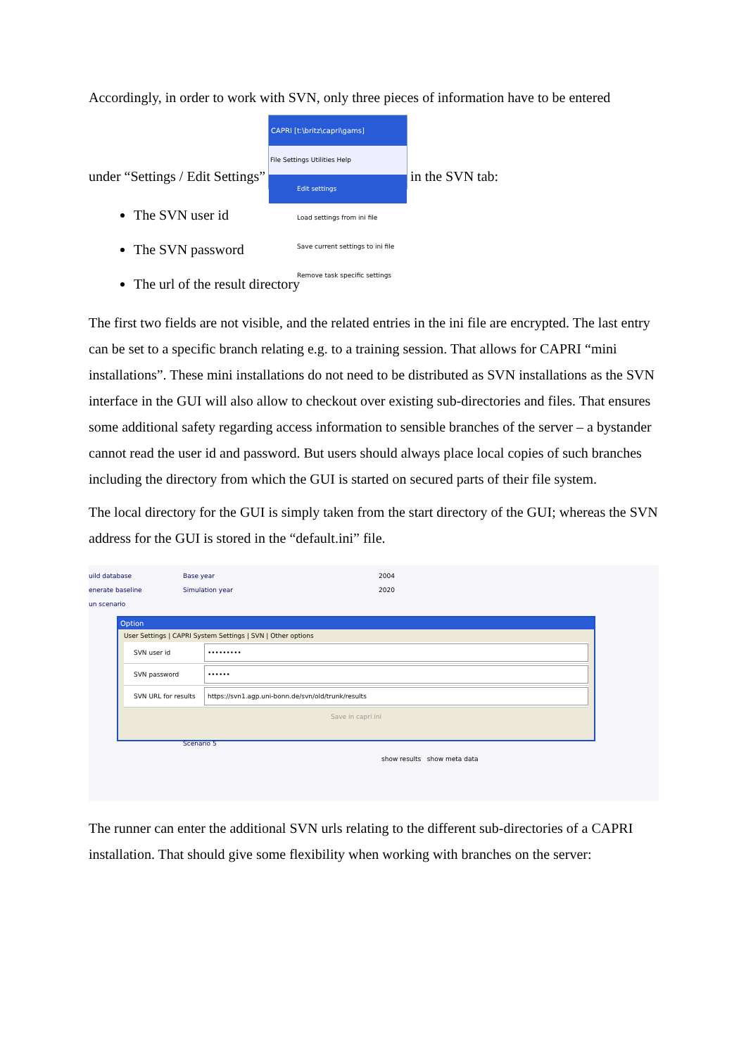Accordingly, in order to work with SVN, only three pieces of information have to be entered
under “Settings / Edit Settings” CAPRI [t:\britz\capri\gams] File Settings Utilities Help Edit settings Load settings from ini file Save current settings to ini file Remove task specific settings in the SVN tab:
The SVN user id
The SVN password
The url of the result directory
The first two fields are not visible, and the related entries in the ini file are encrypted. The last entry can be set to a specific branch relating e.g. to a training session. That allows for CAPRI “mini installations”. These mini installations do not need to be distributed as SVN installations as the SVN interface in the GUI will also allow to checkout over existing sub-directories and files. That ensures some additional safety regarding access information to sensible branches of the server – a bystander cannot read the user id and password. But users should always place local copies of such branches including the directory from which the GUI is started on secured parts of their file system.
The local directory for the GUI is simply taken from the start directory of the GUI; whereas the SVN address for the GUI is stored in the “default.ini” file.
uild database
enerate baseline
un scenario
Base year
Simulation year
2004
2020
Option
User Settings | CAPRI System Settings | SVN | Other options
SVN user id •••••••••
SVN password ••••••
SVN URL for results https://svn1.agp.uni-bonn.de/svn/old/trunk/results
Save in capri.ini
Scenario 5
show results show meta data
The runner can enter the additional SVN urls relating to the different sub-directories of a CAPRI installation. That should give some flexibility when working with branches on the server: